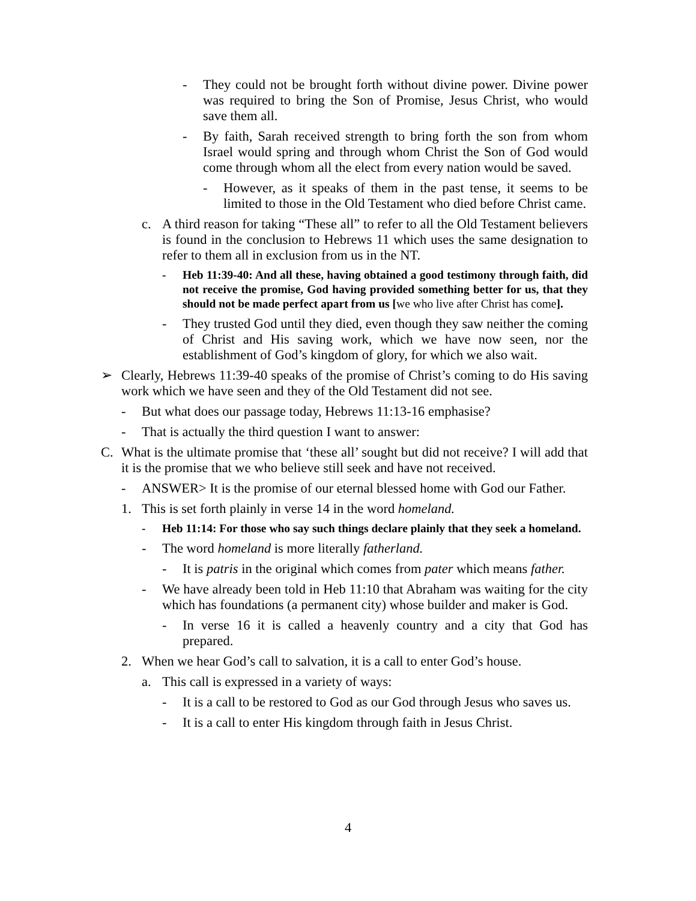- They could not be brought forth without divine power. Divine power was required to bring the Son of Promise, Jesus Christ, who would save them all.
- By faith, Sarah received strength to bring forth the son from whom Israel would spring and through whom Christ the Son of God would come through whom all the elect from every nation would be saved.
- However, as it speaks of them in the past tense, it seems to be limited to those in the Old Testament who died before Christ came.
c. A third reason for taking “These all” to refer to all the Old Testament believers is found in the conclusion to Hebrews 11 which uses the same designation to refer to them all in exclusion from us in the NT.
- Heb 11:39-40: And all these, having obtained a good testimony through faith, did not receive the promise, God having provided something better for us, that they should not be made perfect apart from us [we who live after Christ has come].
- They trusted God until they died, even though they saw neither the coming of Christ and His saving work, which we have now seen, nor the establishment of God’s kingdom of glory, for which we also wait.
➢ Clearly, Hebrews 11:39-40 speaks of the promise of Christ’s coming to do His saving work which we have seen and they of the Old Testament did not see.
- But what does our passage today, Hebrews 11:13-16 emphasise?
- That is actually the third question I want to answer:
C. What is the ultimate promise that ‘these all’ sought but did not receive? I will add that it is the promise that we who believe still seek and have not received.
- ANSWER> It is the promise of our eternal blessed home with God our Father.
1. This is set forth plainly in verse 14 in the word homeland.
- Heb 11:14: For those who say such things declare plainly that they seek a homeland.
- The word homeland is more literally fatherland.
- It is patris in the original which comes from pater which means father.
- We have already been told in Heb 11:10 that Abraham was waiting for the city which has foundations (a permanent city) whose builder and maker is God.
- In verse 16 it is called a heavenly country and a city that God has prepared.
2. When we hear God’s call to salvation, it is a call to enter God’s house.
a. This call is expressed in a variety of ways:
- It is a call to be restored to God as our God through Jesus who saves us.
- It is a call to enter His kingdom through faith in Jesus Christ.
4